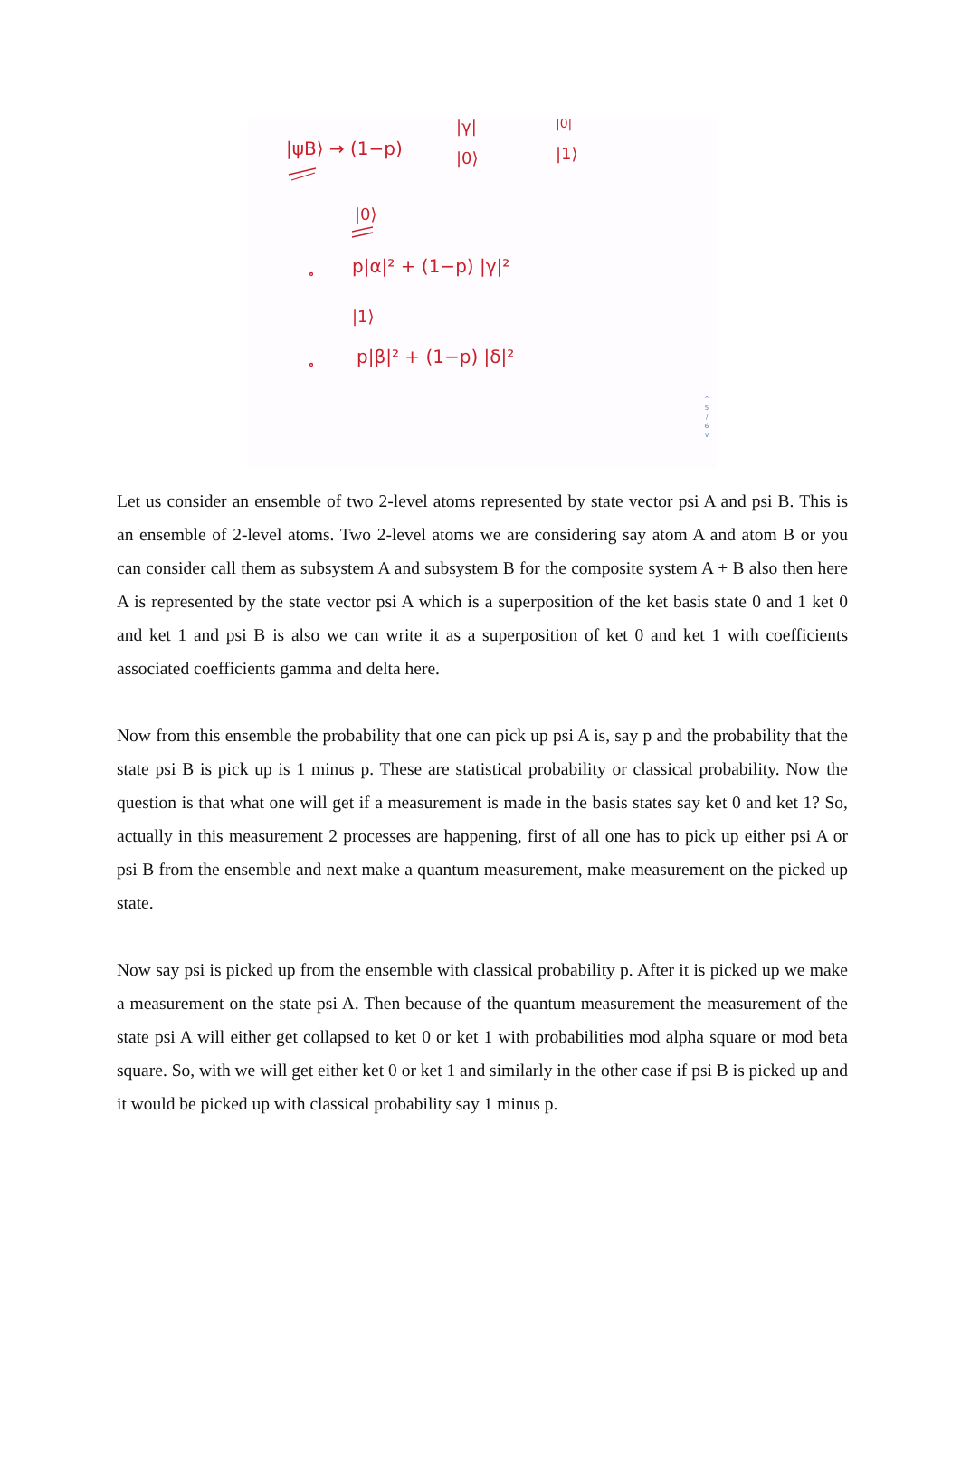|ψB⟩ → (1−p)
|γ|
|0⟩
|0|
|1⟩
|0⟩
p|α|² + (1−p) |γ|²
|1⟩
p|β|² + (1−p) |δ|²
^
5
/
6
v
Let us consider an ensemble of two 2-level atoms represented by state vector psi A and psi B. This is an ensemble of 2-level atoms. Two 2-level atoms we are considering say atom A and atom B or you can consider call them as subsystem A and subsystem B for the composite system A + B also then here A is represented by the state vector psi A which is a superposition of the ket basis state 0 and 1 ket 0 and ket 1 and psi B is also we can write it as a superposition of ket 0 and ket 1 with coefficients associated coefficients gamma and delta here.
Now from this ensemble the probability that one can pick up psi A is, say p and the probability that the state psi B is pick up is 1 minus p. These are statistical probability or classical probability. Now the question is that what one will get if a measurement is made in the basis states say ket 0 and ket 1? So, actually in this measurement 2 processes are happening, first of all one has to pick up either psi A or psi B from the ensemble and next make a quantum measurement, make measurement on the picked up state.
Now say psi is picked up from the ensemble with classical probability p. After it is picked up we make a measurement on the state psi A. Then because of the quantum measurement the measurement of the state psi A will either get collapsed to ket 0 or ket 1 with probabilities mod alpha square or mod beta square. So, with we will get either ket 0 or ket 1 and similarly in the other case if psi B is picked up and it would be picked up with classical probability say 1 minus p.